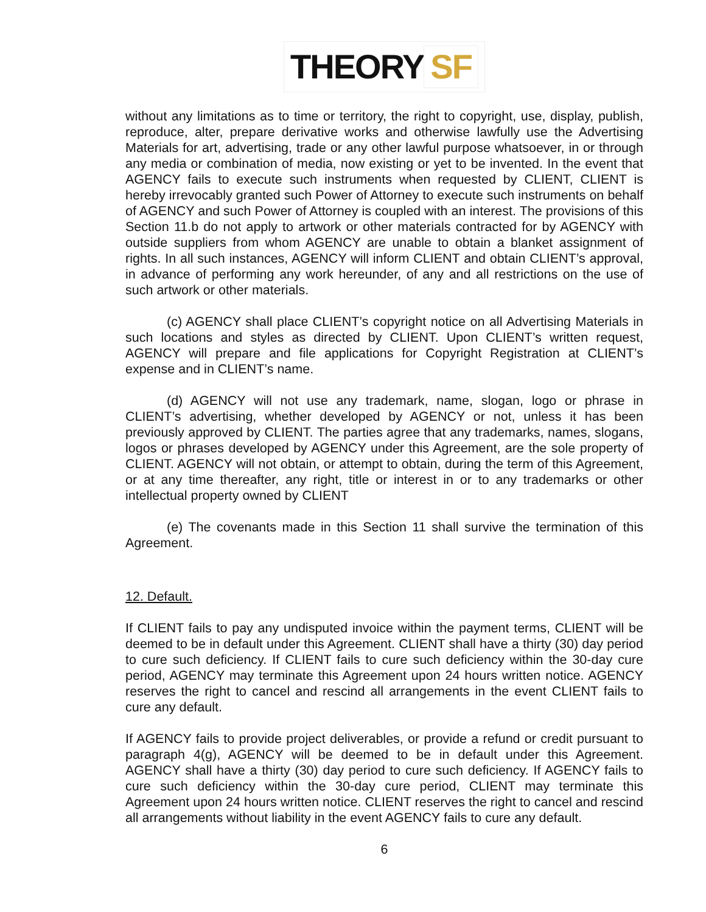THEORY SF
without any limitations as to time or territory, the right to copyright, use, display, publish, reproduce, alter, prepare derivative works and otherwise lawfully use the Advertising Materials for art, advertising, trade or any other lawful purpose whatsoever, in or through any media or combination of media, now existing or yet to be invented. In the event that AGENCY fails to execute such instruments when requested by CLIENT, CLIENT is hereby irrevocably granted such Power of Attorney to execute such instruments on behalf of AGENCY and such Power of Attorney is coupled with an interest. The provisions of this Section 11.b do not apply to artwork or other materials contracted for by AGENCY with outside suppliers from whom AGENCY are unable to obtain a blanket assignment of rights. In all such instances, AGENCY will inform CLIENT and obtain CLIENT’s approval, in advance of performing any work hereunder, of any and all restrictions on the use of such artwork or other materials.
(c) AGENCY shall place CLIENT’s copyright notice on all Advertising Materials in such locations and styles as directed by CLIENT. Upon CLIENT’s written request, AGENCY will prepare and file applications for Copyright Registration at CLIENT’s expense and in CLIENT’s name.
(d) AGENCY will not use any trademark, name, slogan, logo or phrase in CLIENT’s advertising, whether developed by AGENCY or not, unless it has been previously approved by CLIENT. The parties agree that any trademarks, names, slogans, logos or phrases developed by AGENCY under this Agreement, are the sole property of CLIENT. AGENCY will not obtain, or attempt to obtain, during the term of this Agreement, or at any time thereafter, any right, title or interest in or to any trademarks or other intellectual property owned by CLIENT
(e) The covenants made in this Section 11 shall survive the termination of this Agreement.
12. Default.
If CLIENT fails to pay any undisputed invoice within the payment terms, CLIENT will be deemed to be in default under this Agreement. CLIENT shall have a thirty (30) day period to cure such deficiency. If CLIENT fails to cure such deficiency within the 30-day cure period, AGENCY may terminate this Agreement upon 24 hours written notice. AGENCY reserves the right to cancel and rescind all arrangements in the event CLIENT fails to cure any default.
If AGENCY fails to provide project deliverables, or provide a refund or credit pursuant to paragraph 4(g), AGENCY will be deemed to be in default under this Agreement. AGENCY shall have a thirty (30) day period to cure such deficiency. If AGENCY fails to cure such deficiency within the 30-day cure period, CLIENT may terminate this Agreement upon 24 hours written notice. CLIENT reserves the right to cancel and rescind all arrangements without liability in the event AGENCY fails to cure any default.
6